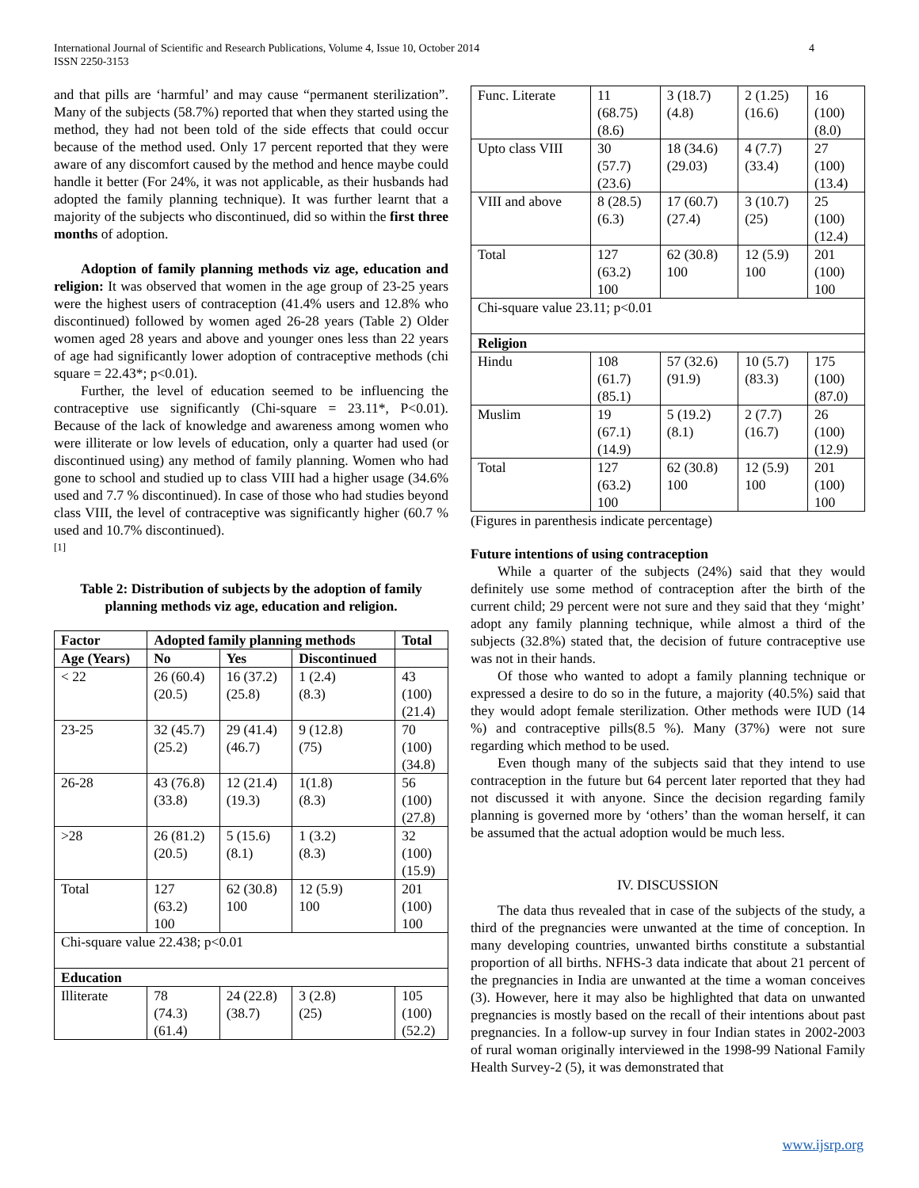International Journal of Scientific and Research Publications, Volume 4, Issue 10, October 2014
ISSN 2250-3153
4
and that pills are ‘harmful’ and may cause “permanent sterilization”. Many of the subjects (58.7%) reported that when they started using the method, they had not been told of the side effects that could occur because of the method used. Only 17 percent reported that they were aware of any discomfort caused by the method and hence maybe could handle it better (For 24%, it was not applicable, as their husbands had adopted the family planning technique). It was further learnt that a majority of the subjects who discontinued, did so within the first three months of adoption.
Adoption of family planning methods viz age, education and religion: It was observed that women in the age group of 23-25 years were the highest users of contraception (41.4% users and 12.8% who discontinued) followed by women aged 26-28 years (Table 2) Older women aged 28 years and above and younger ones less than 22 years of age had significantly lower adoption of contraceptive methods (chi square = 22.43*; p<0.01).
Further, the level of education seemed to be influencing the contraceptive use significantly (Chi-square = 23.11*, P<0.01). Because of the lack of knowledge and awareness among women who were illiterate or low levels of education, only a quarter had used (or discontinued using) any method of family planning. Women who had gone to school and studied up to class VIII had a higher usage (34.6% used and 7.7 % discontinued). In case of those who had studies beyond class VIII, the level of contraceptive was significantly higher (60.7 % used and 10.7% discontinued).
[1]
Table 2: Distribution of subjects by the adoption of family planning methods viz age, education and religion.
| Factor | Adopted family planning methods | | | Total |
| --- | --- | --- | --- | --- |
| Age (Years) | No | Yes | Discontinued | |
| < 22 | 26 (60.4) (20.5) | 16 (37.2) (25.8) | 1 (2.4) (8.3) | 43 (100) (21.4) |
| 23-25 | 32 (45.7) (25.2) | 29 (41.4) (46.7) | 9 (12.8) (75) | 70 (100) (34.8) |
| 26-28 | 43 (76.8) (33.8) | 12 (21.4) (19.3) | 1(1.8) (8.3) | 56 (100) (27.8) |
| >28 | 26 (81.2) (20.5) | 5 (15.6) (8.1) | 1 (3.2) (8.3) | 32 (100) (15.9) |
| Total | 127 (63.2) 100 | 62 (30.8) 100 | 12 (5.9) 100 | 201 (100) 100 |
| Chi-square value 22.438; p<0.01 | | | | |
| Education | | | | |
| Illiterate | 78 (74.3) (61.4) | 24 (22.8) (38.7) | 3 (2.8) (25) | 105 (100) (52.2) |
| Func. Literate | 11 (68.75) (8.6) | 3 (18.7) (4.8) | 2 (1.25) (16.6) | 16 (100) (8.0) |
| Upto class VIII | 30 (57.7) (23.6) | 18 (34.6) (29.03) | 4 (7.7) (33.4) | 27 (100) (13.4) |
| VIII and above | 8 (28.5) (6.3) | 17 (60.7) (27.4) | 3 (10.7) (25) | 25 (100) (12.4) |
| Total | 127 (63.2) 100 | 62 (30.8) 100 | 12 (5.9) 100 | 201 (100) 100 |
| Chi-square value 23.11; p<0.01 | | | | |
| Religion | | | | |
| Hindu | 108 (61.7) (85.1) | 57 (32.6) (91.9) | 10 (5.7) (83.3) | 175 (100) (87.0) |
| Muslim | 19 (67.1) (14.9) | 5 (19.2) (8.1) | 2 (7.7) (16.7) | 26 (100) (12.9) |
| Total | 127 (63.2) 100 | 62 (30.8) 100 | 12 (5.9) 100 | 201 (100) 100 |
(Figures in parenthesis indicate percentage)
Future intentions of using contraception
While a quarter of the subjects (24%) said that they would definitely use some method of contraception after the birth of the current child; 29 percent were not sure and they said that they ‘might’ adopt any family planning technique, while almost a third of the subjects (32.8%) stated that, the decision of future contraceptive use was not in their hands.
Of those who wanted to adopt a family planning technique or expressed a desire to do so in the future, a majority (40.5%) said that they would adopt female sterilization. Other methods were IUD (14 %) and contraceptive pills(8.5 %). Many (37%) were not sure regarding which method to be used.
Even though many of the subjects said that they intend to use contraception in the future but 64 percent later reported that they had not discussed it with anyone. Since the decision regarding family planning is governed more by ‘others’ than the woman herself, it can be assumed that the actual adoption would be much less.
IV. DISCUSSION
The data thus revealed that in case of the subjects of the study, a third of the pregnancies were unwanted at the time of conception. In many developing countries, unwanted births constitute a substantial proportion of all births. NFHS-3 data indicate that about 21 percent of the pregnancies in India are unwanted at the time a woman conceives (3). However, here it may also be highlighted that data on unwanted pregnancies is mostly based on the recall of their intentions about past pregnancies. In a follow-up survey in four Indian states in 2002-2003 of rural woman originally interviewed in the 1998-99 National Family Health Survey-2 (5), it was demonstrated that
www.ijsrp.org